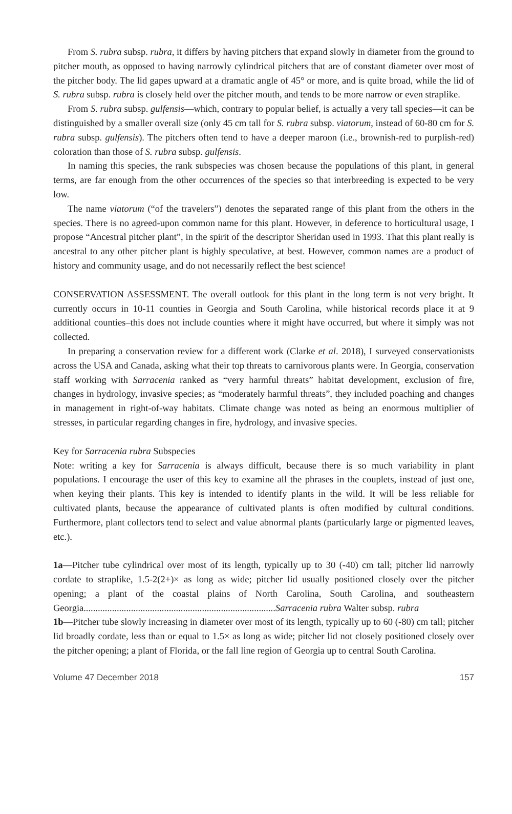From S. rubra subsp. rubra, it differs by having pitchers that expand slowly in diameter from the ground to pitcher mouth, as opposed to having narrowly cylindrical pitchers that are of constant diameter over most of the pitcher body. The lid gapes upward at a dramatic angle of 45° or more, and is quite broad, while the lid of S. rubra subsp. rubra is closely held over the pitcher mouth, and tends to be more narrow or even straplike.
From S. rubra subsp. gulfensis—which, contrary to popular belief, is actually a very tall species—it can be distinguished by a smaller overall size (only 45 cm tall for S. rubra subsp. viatorum, instead of 60-80 cm for S. rubra subsp. gulfensis). The pitchers often tend to have a deeper maroon (i.e., brownish-red to purplish-red) coloration than those of S. rubra subsp. gulfensis.
In naming this species, the rank subspecies was chosen because the populations of this plant, in general terms, are far enough from the other occurrences of the species so that interbreeding is expected to be very low.
The name viatorum (“of the travelers”) denotes the separated range of this plant from the others in the species. There is no agreed-upon common name for this plant. However, in deference to horticultural usage, I propose “Ancestral pitcher plant”, in the spirit of the descriptor Sheridan used in 1993. That this plant really is ancestral to any other pitcher plant is highly speculative, at best. However, common names are a product of history and community usage, and do not necessarily reflect the best science!
CONSERVATION ASSESSMENT. The overall outlook for this plant in the long term is not very bright. It currently occurs in 10-11 counties in Georgia and South Carolina, while historical records place it at 9 additional counties–this does not include counties where it might have occurred, but where it simply was not collected.
In preparing a conservation review for a different work (Clarke et al. 2018), I surveyed conservationists across the USA and Canada, asking what their top threats to carnivorous plants were. In Georgia, conservation staff working with Sarracenia ranked as “very harmful threats” habitat development, exclusion of fire, changes in hydrology, invasive species; as “moderately harmful threats”, they included poaching and changes in management in right-of-way habitats. Climate change was noted as being an enormous multiplier of stresses, in particular regarding changes in fire, hydrology, and invasive species.
Key for Sarracenia rubra Subspecies
Note: writing a key for Sarracenia is always difficult, because there is so much variability in plant populations. I encourage the user of this key to examine all the phrases in the couplets, instead of just one, when keying their plants. This key is intended to identify plants in the wild. It will be less reliable for cultivated plants, because the appearance of cultivated plants is often modified by cultural conditions. Furthermore, plant collectors tend to select and value abnormal plants (particularly large or pigmented leaves, etc.).
1a—Pitcher tube cylindrical over most of its length, typically up to 30 (-40) cm tall; pitcher lid narrowly cordate to straplike, 1.5-2(2+)× as long as wide; pitcher lid usually positioned closely over the pitcher opening; a plant of the coastal plains of North Carolina, South Carolina, and southeastern Georgia.................................................................................Sarracenia rubra Walter subsp. rubra
1b—Pitcher tube slowly increasing in diameter over most of its length, typically up to 60 (-80) cm tall; pitcher lid broadly cordate, less than or equal to 1.5× as long as wide; pitcher lid not closely positioned closely over the pitcher opening; a plant of Florida, or the fall line region of Georgia up to central South Carolina.
Volume 47 December 2018 157